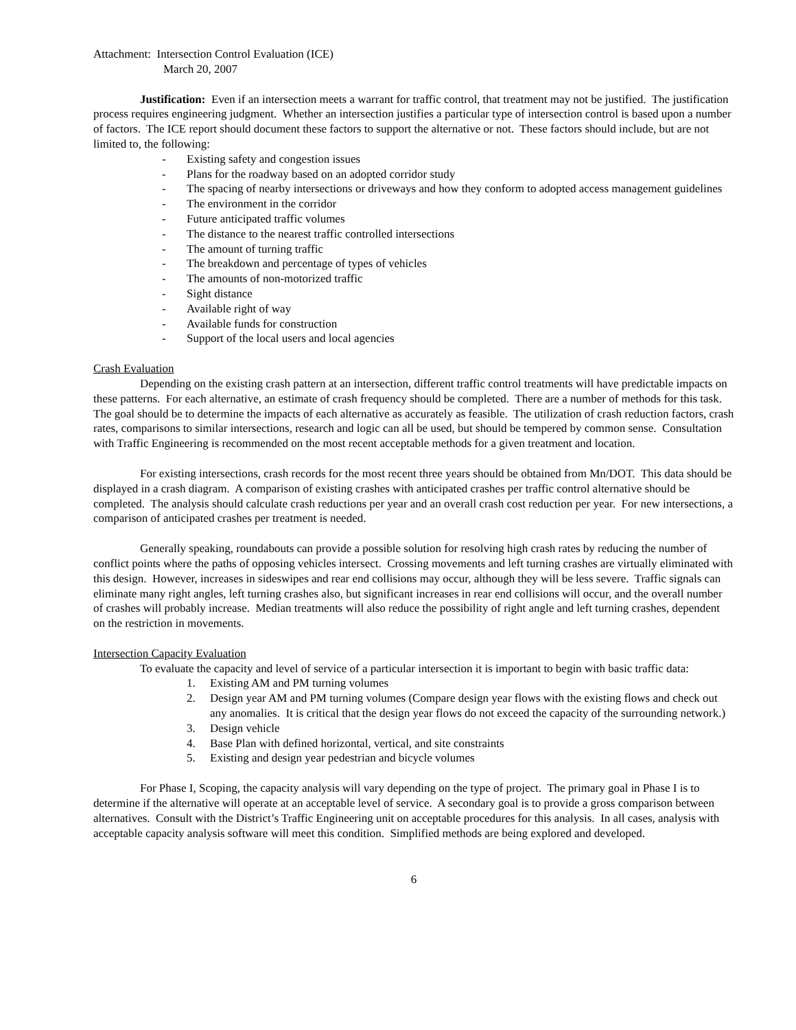Attachment: Intersection Control Evaluation (ICE)
March 20, 2007
Justification: Even if an intersection meets a warrant for traffic control, that treatment may not be justified. The justification process requires engineering judgment. Whether an intersection justifies a particular type of intersection control is based upon a number of factors. The ICE report should document these factors to support the alternative or not. These factors should include, but are not limited to, the following:
- Existing safety and congestion issues
- Plans for the roadway based on an adopted corridor study
- The spacing of nearby intersections or driveways and how they conform to adopted access management guidelines
- The environment in the corridor
- Future anticipated traffic volumes
- The distance to the nearest traffic controlled intersections
- The amount of turning traffic
- The breakdown and percentage of types of vehicles
- The amounts of non-motorized traffic
- Sight distance
- Available right of way
- Available funds for construction
- Support of the local users and local agencies
Crash Evaluation
Depending on the existing crash pattern at an intersection, different traffic control treatments will have predictable impacts on these patterns. For each alternative, an estimate of crash frequency should be completed. There are a number of methods for this task. The goal should be to determine the impacts of each alternative as accurately as feasible. The utilization of crash reduction factors, crash rates, comparisons to similar intersections, research and logic can all be used, but should be tempered by common sense. Consultation with Traffic Engineering is recommended on the most recent acceptable methods for a given treatment and location.
For existing intersections, crash records for the most recent three years should be obtained from Mn/DOT. This data should be displayed in a crash diagram. A comparison of existing crashes with anticipated crashes per traffic control alternative should be completed. The analysis should calculate crash reductions per year and an overall crash cost reduction per year. For new intersections, a comparison of anticipated crashes per treatment is needed.
Generally speaking, roundabouts can provide a possible solution for resolving high crash rates by reducing the number of conflict points where the paths of opposing vehicles intersect. Crossing movements and left turning crashes are virtually eliminated with this design. However, increases in sideswipes and rear end collisions may occur, although they will be less severe. Traffic signals can eliminate many right angles, left turning crashes also, but significant increases in rear end collisions will occur, and the overall number of crashes will probably increase. Median treatments will also reduce the possibility of right angle and left turning crashes, dependent on the restriction in movements.
Intersection Capacity Evaluation
To evaluate the capacity and level of service of a particular intersection it is important to begin with basic traffic data:
1. Existing AM and PM turning volumes
2. Design year AM and PM turning volumes (Compare design year flows with the existing flows and check out any anomalies. It is critical that the design year flows do not exceed the capacity of the surrounding network.)
3. Design vehicle
4. Base Plan with defined horizontal, vertical, and site constraints
5. Existing and design year pedestrian and bicycle volumes
For Phase I, Scoping, the capacity analysis will vary depending on the type of project. The primary goal in Phase I is to determine if the alternative will operate at an acceptable level of service. A secondary goal is to provide a gross comparison between alternatives. Consult with the District’s Traffic Engineering unit on acceptable procedures for this analysis. In all cases, analysis with acceptable capacity analysis software will meet this condition. Simplified methods are being explored and developed.
6